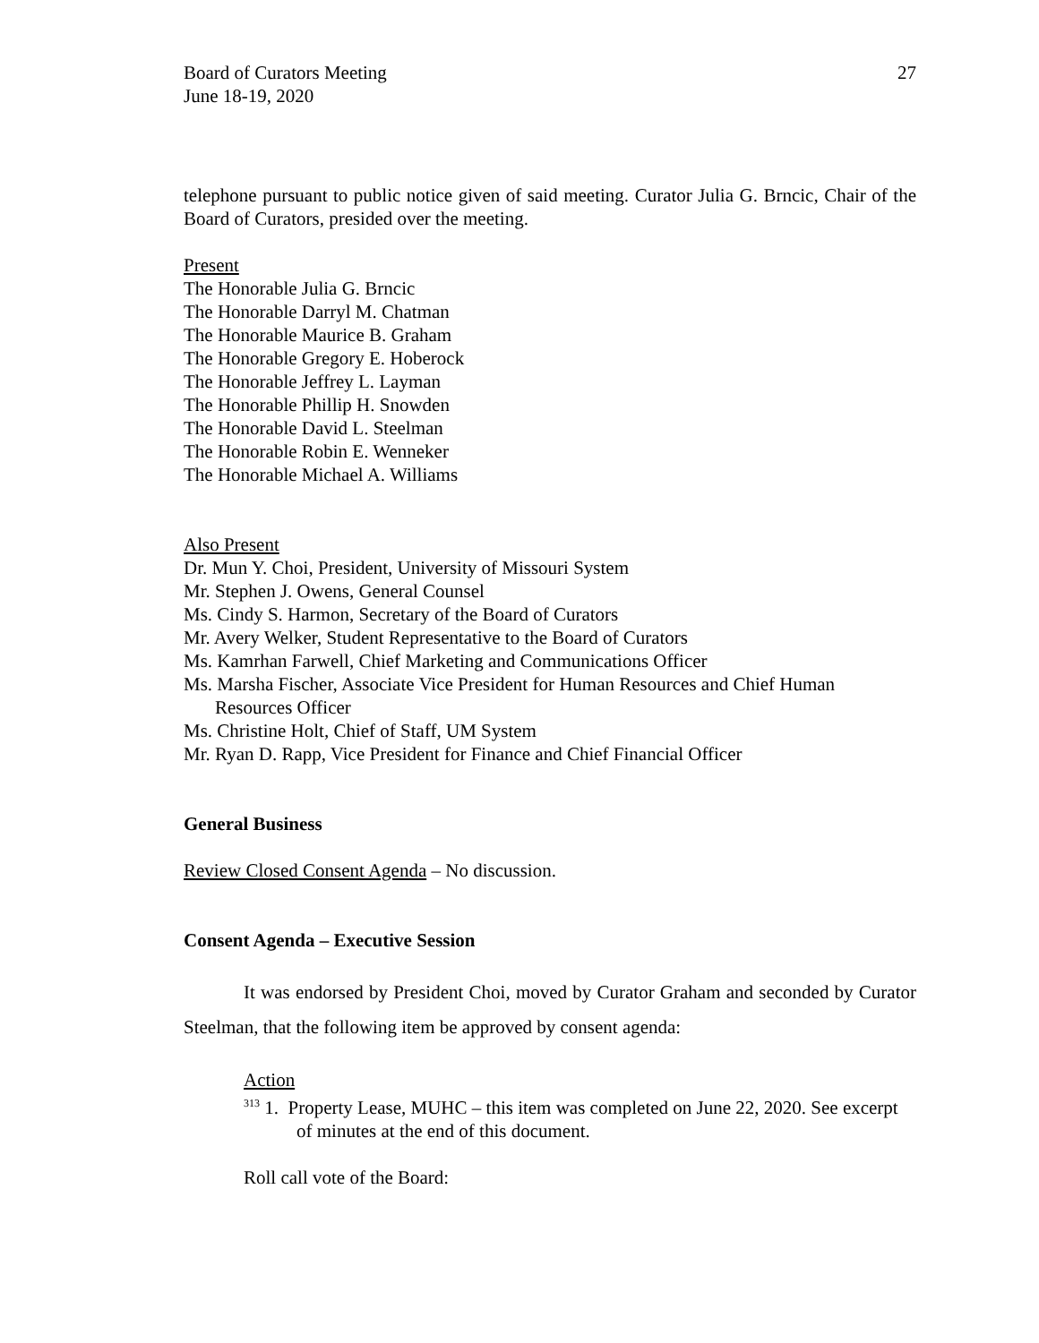Board of Curators Meeting
June 18-19, 2020
27
telephone pursuant to public notice given of said meeting. Curator Julia G. Brncic, Chair of the Board of Curators, presided over the meeting.
Present
The Honorable Julia G. Brncic
The Honorable Darryl M. Chatman
The Honorable Maurice B. Graham
The Honorable Gregory E. Hoberock
The Honorable Jeffrey L. Layman
The Honorable Phillip H. Snowden
The Honorable David L. Steelman
The Honorable Robin E. Wenneker
The Honorable Michael A. Williams
Also Present
Dr. Mun Y. Choi, President, University of Missouri System
Mr. Stephen J. Owens, General Counsel
Ms. Cindy S. Harmon, Secretary of the Board of Curators
Mr. Avery Welker, Student Representative to the Board of Curators
Ms. Kamrhan Farwell, Chief Marketing and Communications Officer
Ms. Marsha Fischer, Associate Vice President for Human Resources and Chief Human
Resources Officer
Ms. Christine Holt, Chief of Staff, UM System
Mr. Ryan D. Rapp, Vice President for Finance and Chief Financial Officer
General Business
Review Closed Consent Agenda – No discussion.
Consent Agenda – Executive Session
It was endorsed by President Choi, moved by Curator Graham and seconded by Curator Steelman, that the following item be approved by consent agenda:
Action
<sup>313</sup> 1. Property Lease, MUHC – this item was completed on June 22, 2020. See excerpt of minutes at the end of this document.
Roll call vote of the Board: